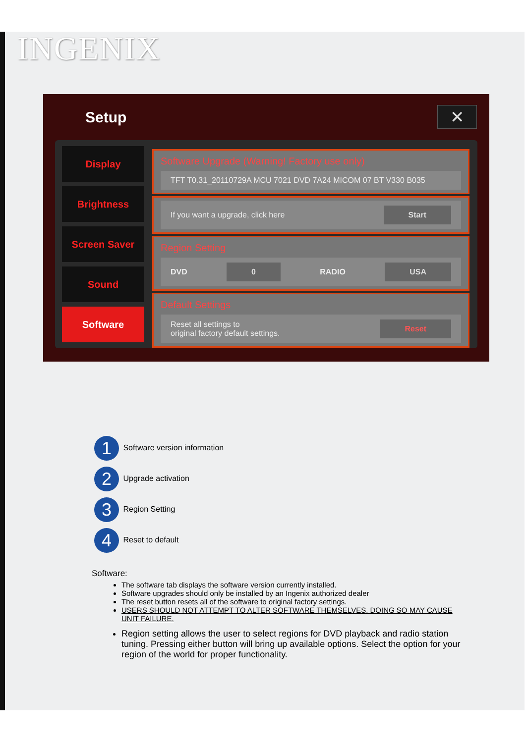INGENIX
Setup ✕
Display
Brightness
Screen Saver
Sound
Software
Software Upgrade (Warning! Factory use only)
TFT T0.31_20110729A MCU 7021 DVD 7A24 MICOM 07 BT V330 B035
If you want a upgrade, click here Start
Region Setting
DVD 0 RADIO USA
Default Settings
Reset all settings to
original factory default settings. Reset
1 Software version information
2 Upgrade activation
3 Region Setting
4 Reset to default
Software:
The software tab displays the software version currently installed.
Software upgrades should only be installed by an Ingenix authorized dealer
The reset button resets all of the software to original factory settings.
USERS SHOULD NOT ATTEMPT TO ALTER SOFTWARE THEMSELVES. DOING SO MAY CAUSE UNIT FAILURE.
Region setting allows the user to select regions for DVD playback and radio station tuning. Pressing either button will bring up available options. Select the option for your region of the world for proper functionality.